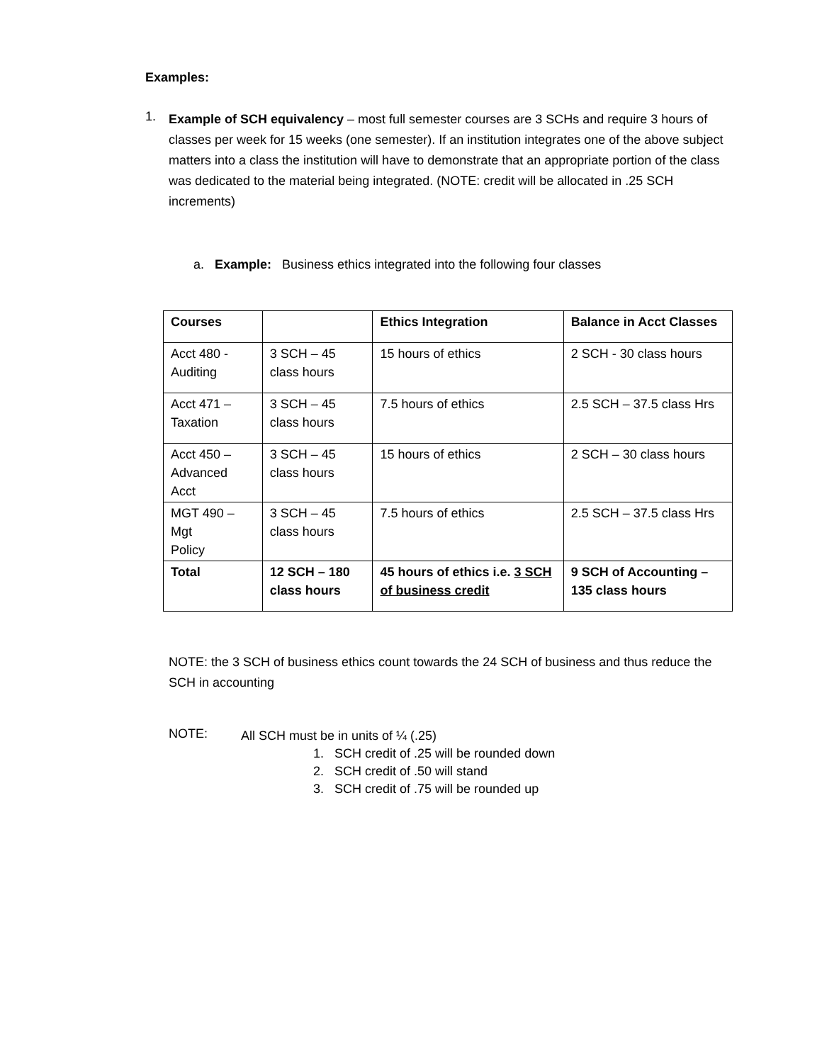Examples:
1.
Example of SCH equivalency – most full semester courses are 3 SCHs and require 3 hours of classes per week for 15 weeks (one semester). If an institution integrates one of the above subject matters into a class the institution will have to demonstrate that an appropriate portion of the class was dedicated to the material being integrated. (NOTE: credit will be allocated in .25 SCH increments)
a. Example: Business ethics integrated into the following four classes
| Courses | | Ethics Integration | Balance in Acct Classes |
| Acct 480 - Auditing | 3 SCH – 45 class hours | 15 hours of ethics | 2 SCH - 30 class hours |
| Acct 471 – Taxation | 3 SCH – 45 class hours | 7.5 hours of ethics | 2.5 SCH – 37.5 class Hrs |
| Acct 450 – Advanced Acct | 3 SCH – 45 class hours | 15 hours of ethics | 2 SCH – 30 class hours |
| MGT 490 – Mgt Policy | 3 SCH – 45 class hours | 7.5 hours of ethics | 2.5 SCH – 37.5 class Hrs |
| Total | 12 SCH – 180 class hours | 45 hours of ethics i.e. 3 SCH of business credit | 9 SCH of Accounting – 135 class hours |
NOTE: the 3 SCH of business ethics count towards the 24 SCH of business and thus reduce the SCH in accounting
NOTE:
All SCH must be in units of ¼ (.25)
1. SCH credit of .25 will be rounded down
2. SCH credit of .50 will stand
3. SCH credit of .75 will be rounded up